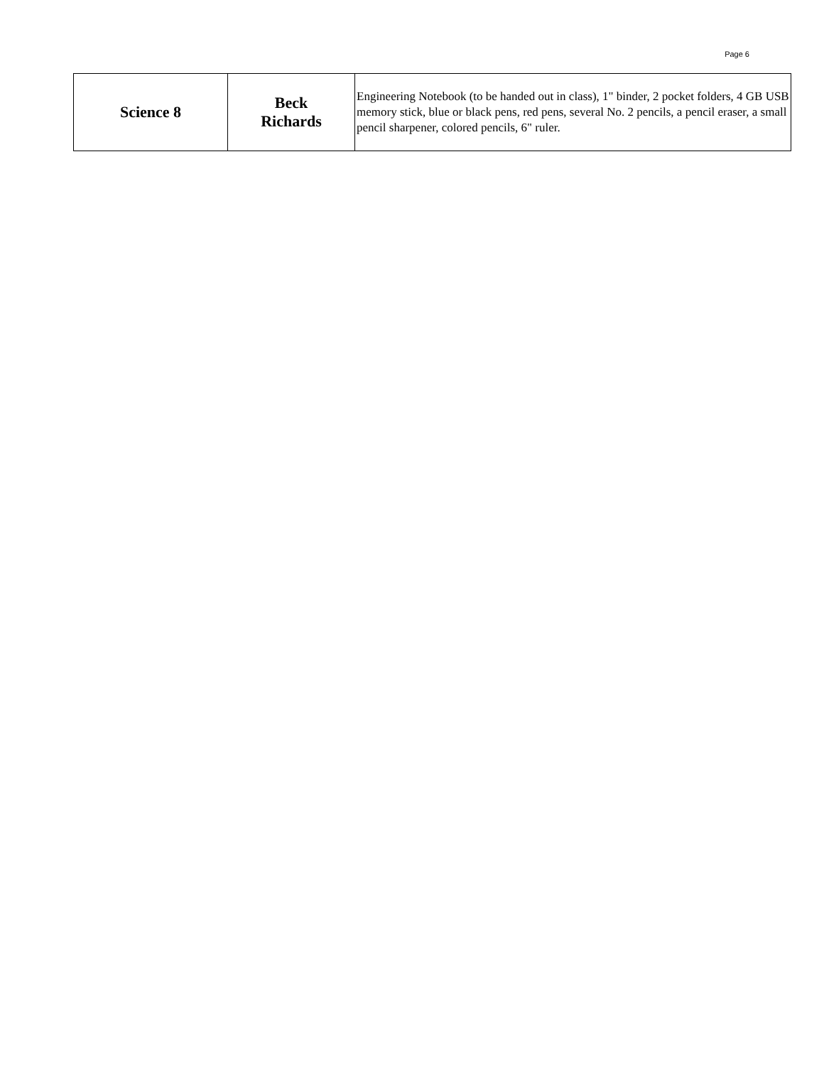Page 6
| Science 8 | Beck Richards | Engineering Notebook (to be handed out in class), 1" binder, 2 pocket folders, 4 GB USB memory stick, blue or black pens, red pens, several No. 2 pencils, a pencil eraser, a small pencil sharpener, colored pencils, 6" ruler. |